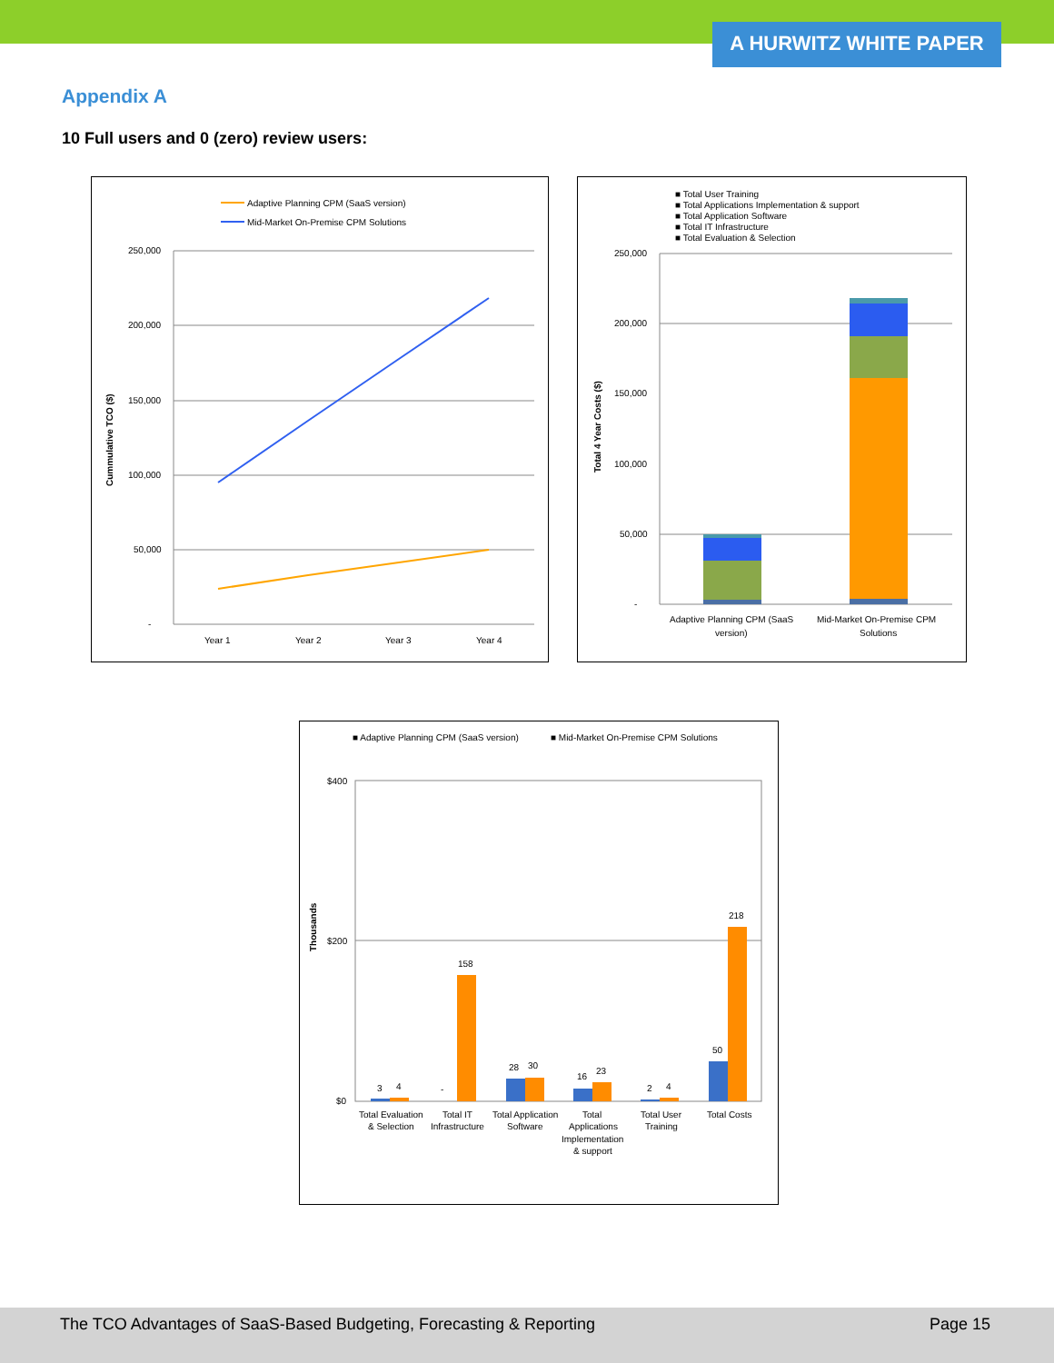A HURWITZ WHITE PAPER
Appendix A
10 Full users and 0 (zero) review users:
Adaptive Planning CPM (SaaS version)
Mid-Market On-Premise CPM Solutions
250,000
200,000
150,000
100,000
50,000
-
Cummulative TCO ($)
Year 1
Year 2
Year 3
Year 4
■ Total User Training
■ Total Applications Implementation & support
■ Total Application Software
■ Total IT Infrastructure
■ Total Evaluation & Selection
250,000
200,000
150,000
100,000
50,000
-
Total 4 Year Costs ($)
Adaptive Planning CPM (SaaS
version)
Mid-Market On-Premise CPM
Solutions
■ Adaptive Planning CPM (SaaS version)
■ Mid-Market On-Premise CPM Solutions
$400
$200
$0
Thousands
3
4
-
158
28
30
16
23
2
4
50
218
Total Evaluation
& Selection
Total IT
Infrastructure
Total Application
Software
Total
Applications
Implementation
& support
Total User
Training
Total Costs
The TCO Advantages of SaaS-Based Budgeting, Forecasting & Reporting Page 15